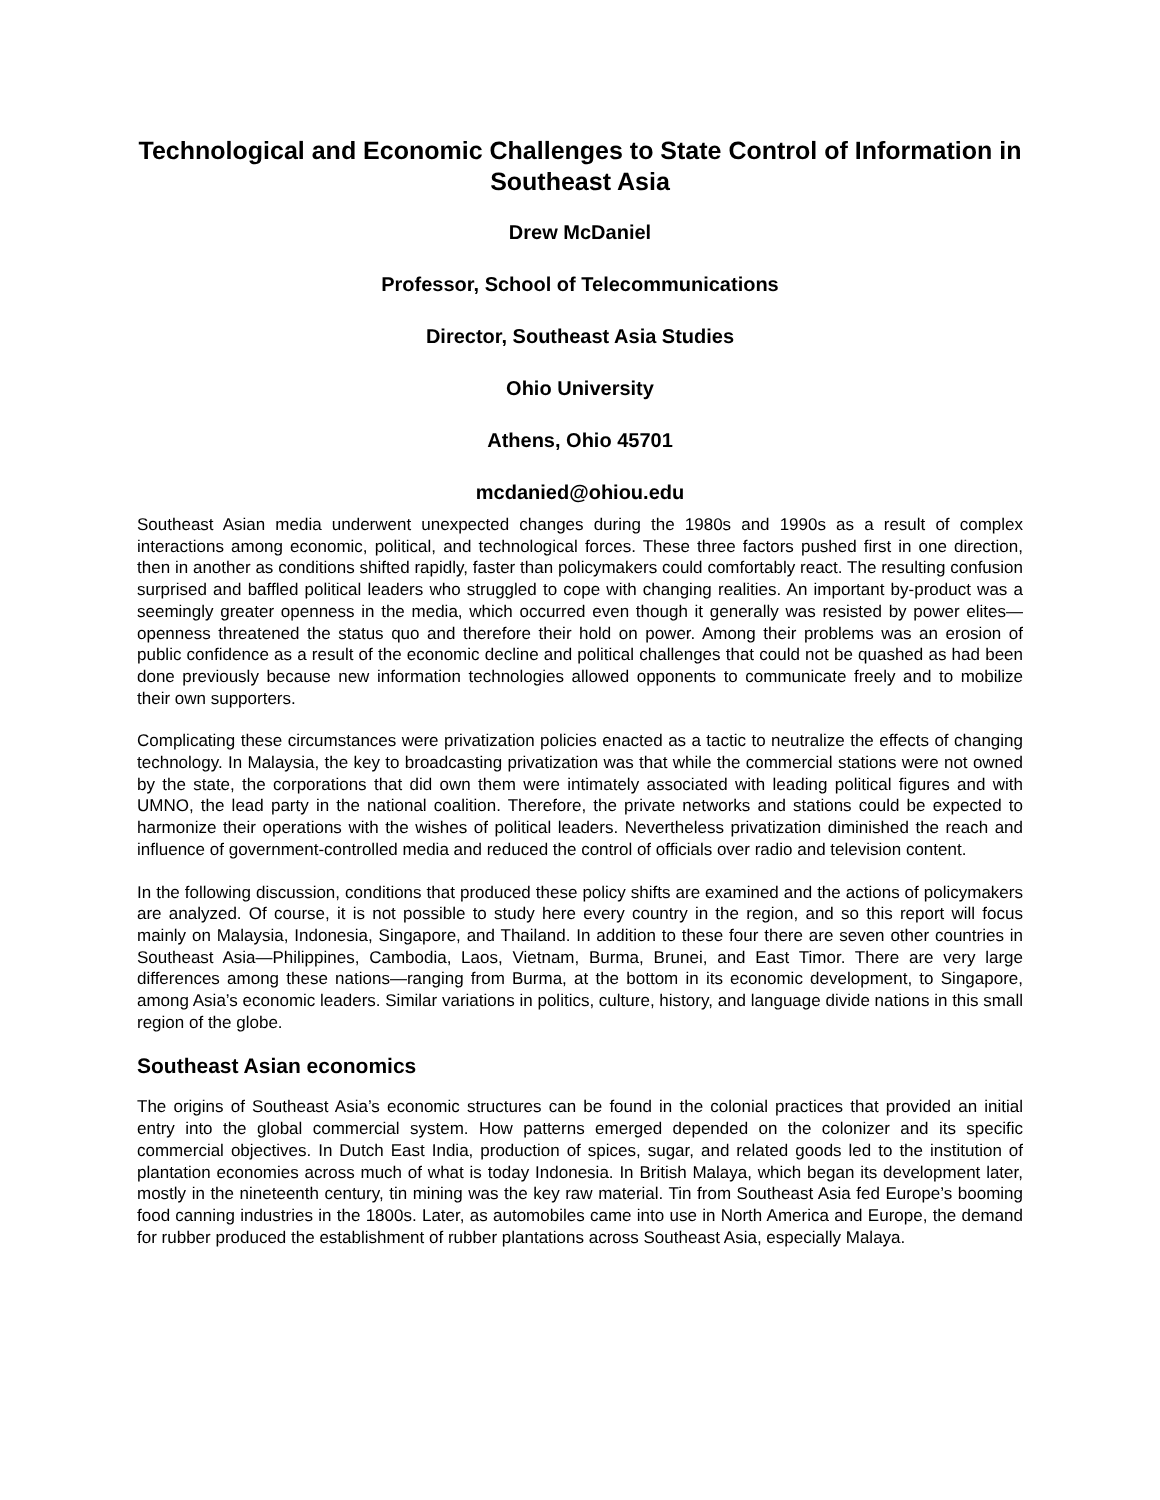Technological and Economic Challenges to State Control of Information in Southeast Asia
Drew McDaniel
Professor, School of Telecommunications
Director, Southeast Asia Studies
Ohio University
Athens, Ohio 45701
mcdanied@ohiou.edu
Southeast Asian media underwent unexpected changes during the 1980s and 1990s as a result of complex interactions among economic, political, and technological forces. These three factors pushed first in one direction, then in another as conditions shifted rapidly, faster than policymakers could comfortably react. The resulting confusion surprised and baffled political leaders who struggled to cope with changing realities. An important by-product was a seemingly greater openness in the media, which occurred even though it generally was resisted by power elites—openness threatened the status quo and therefore their hold on power. Among their problems was an erosion of public confidence as a result of the economic decline and political challenges that could not be quashed as had been done previously because new information technologies allowed opponents to communicate freely and to mobilize their own supporters.
Complicating these circumstances were privatization policies enacted as a tactic to neutralize the effects of changing technology. In Malaysia, the key to broadcasting privatization was that while the commercial stations were not owned by the state, the corporations that did own them were intimately associated with leading political figures and with UMNO, the lead party in the national coalition. Therefore, the private networks and stations could be expected to harmonize their operations with the wishes of political leaders. Nevertheless privatization diminished the reach and influence of government-controlled media and reduced the control of officials over radio and television content.
In the following discussion, conditions that produced these policy shifts are examined and the actions of policymakers are analyzed. Of course, it is not possible to study here every country in the region, and so this report will focus mainly on Malaysia, Indonesia, Singapore, and Thailand. In addition to these four there are seven other countries in Southeast Asia—Philippines, Cambodia, Laos, Vietnam, Burma, Brunei, and East Timor. There are very large differences among these nations—ranging from Burma, at the bottom in its economic development, to Singapore, among Asia’s economic leaders. Similar variations in politics, culture, history, and language divide nations in this small region of the globe.
Southeast Asian economics
The origins of Southeast Asia’s economic structures can be found in the colonial practices that provided an initial entry into the global commercial system. How patterns emerged depended on the colonizer and its specific commercial objectives. In Dutch East India, production of spices, sugar, and related goods led to the institution of plantation economies across much of what is today Indonesia. In British Malaya, which began its development later, mostly in the nineteenth century, tin mining was the key raw material. Tin from Southeast Asia fed Europe’s booming food canning industries in the 1800s. Later, as automobiles came into use in North America and Europe, the demand for rubber produced the establishment of rubber plantations across Southeast Asia, especially Malaya.